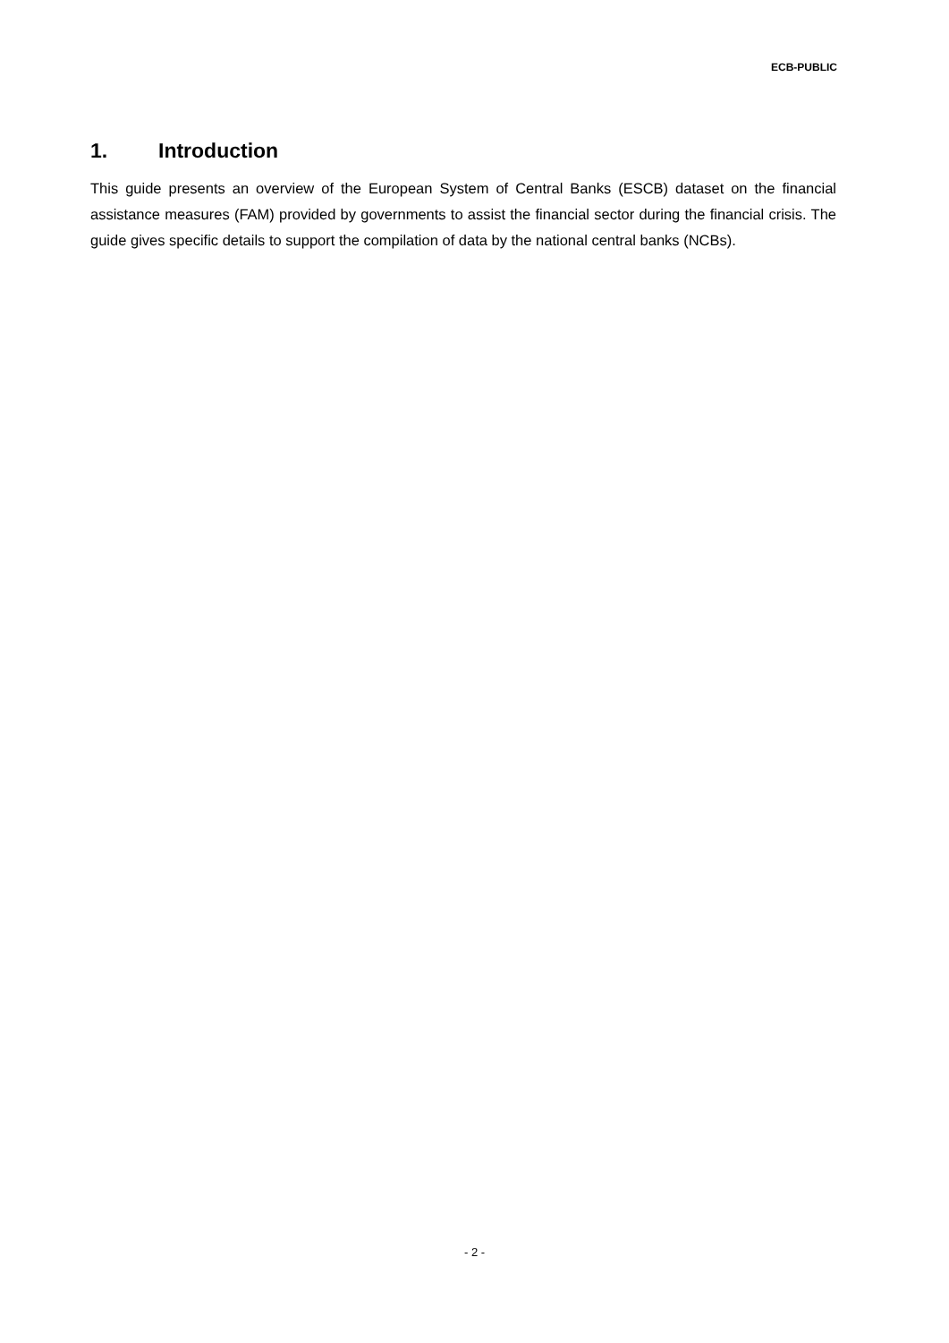ECB-PUBLIC
1. Introduction
This guide presents an overview of the European System of Central Banks (ESCB) dataset on the financial assistance measures (FAM) provided by governments to assist the financial sector during the financial crisis. The guide gives specific details to support the compilation of data by the national central banks (NCBs).
- 2 -